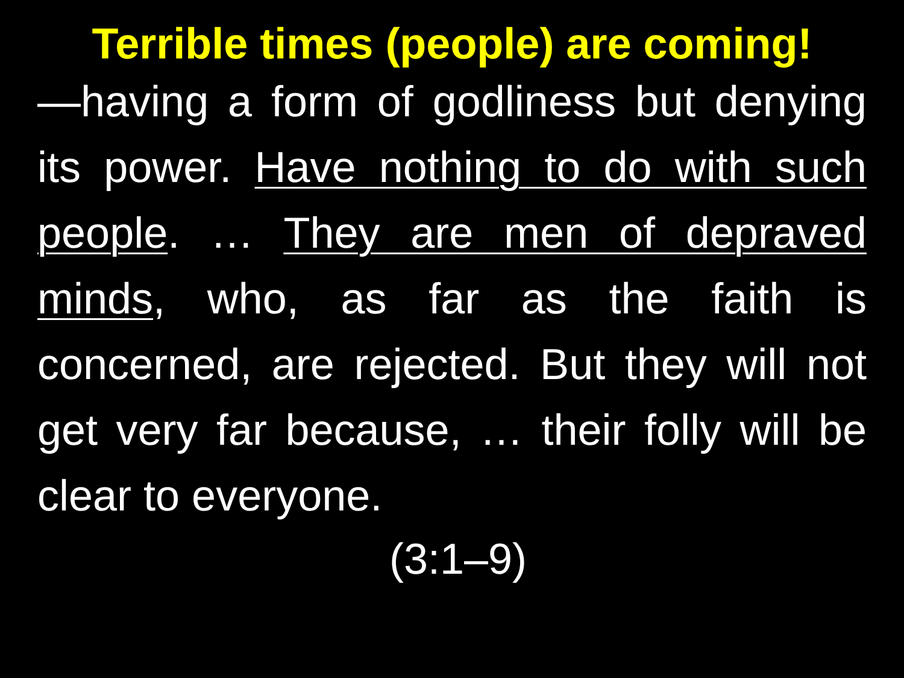Terrible times (people) are coming!
—having a form of godliness but denying its power. Have nothing to do with such people. … They are men of depraved minds, who, as far as the faith is concerned, are rejected. But they will not get very far because, … their folly will be clear to everyone.
(3:1–9)